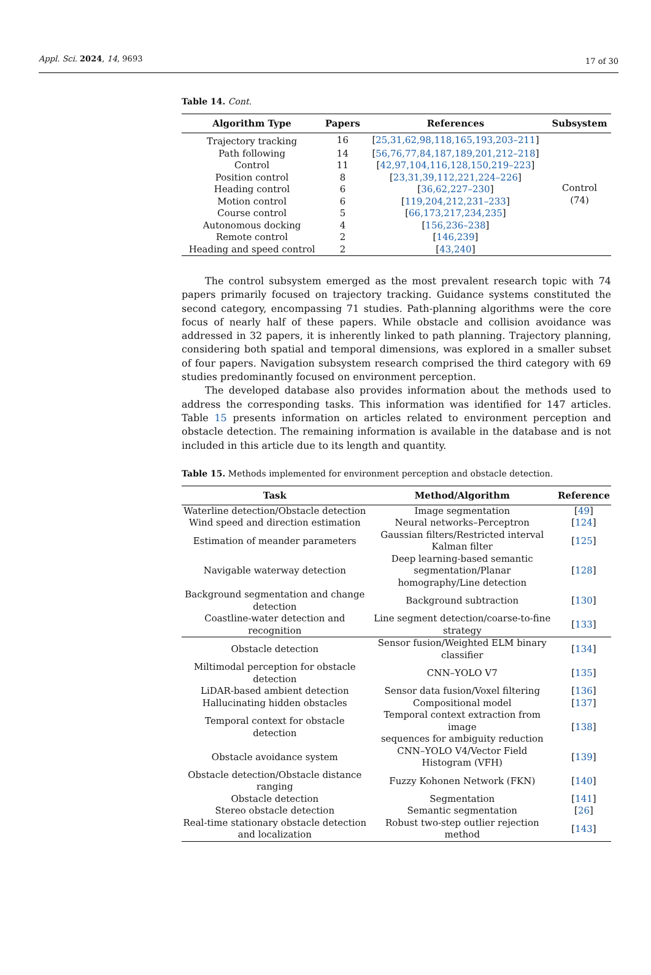Appl. Sci. 2024, 14, 9693 17 of 30
Table 14. Cont.
| Algorithm Type | Papers | References | Subsystem |
| --- | --- | --- | --- |
| Trajectory tracking | 16 | [ 25,31,62,98,118,165,193,203–211 ] | Control (74) |
| Path following | 14 | [ 56,76,77,84,187,189,201,212–218 ] | |
| Control | 11 | [ 42,97,104,116,128,150,219–223 ] | |
| Position control | 8 | [ 23,31,39,112,221,224–226 ] | |
| Heading control | 6 | [ 36,62,227–230 ] | |
| Motion control | 6 | [ 119,204,212,231–233 ] | |
| Course control | 5 | [ 66,173,217,234,235 ] | |
| Autonomous docking | 4 | [ 156,236–238 ] | |
| Remote control | 2 | [ 146,239 ] | |
| Heading and speed control | 2 | [ 43,240 ] | |
The control subsystem emerged as the most prevalent research topic with 74 papers primarily focused on trajectory tracking. Guidance systems constituted the second category, encompassing 71 studies. Path-planning algorithms were the core focus of nearly half of these papers. While obstacle and collision avoidance was addressed in 32 papers, it is inherently linked to path planning. Trajectory planning, considering both spatial and temporal dimensions, was explored in a smaller subset of four papers. Navigation subsystem research comprised the third category with 69 studies predominantly focused on environment perception.
The developed database also provides information about the methods used to address the corresponding tasks. This information was identified for 147 articles. Table 15 presents information on articles related to environment perception and obstacle detection. The remaining information is available in the database and is not included in this article due to its length and quantity.
Table 15. Methods implemented for environment perception and obstacle detection.
| Task | Method/Algorithm | Reference |
| --- | --- | --- |
| Waterline detection/Obstacle detection | Image segmentation | [ 49 ] |
| Wind speed and direction estimation | Neural networks–Perceptron | [ 124 ] |
| Estimation of meander parameters | Gaussian filters/Restricted interval Kalman filter | [ 125 ] |
| Navigable waterway detection | Deep learning-based semantic segmentation/Planar homography/Line detection | [ 128 ] |
| Background segmentation and change detection | Background subtraction | [ 130 ] |
| Coastline-water detection and recognition | Line segment detection/coarse-to-fine strategy | [ 133 ] |
| Obstacle detection | Sensor fusion/Weighted ELM binary classifier | [ 134 ] |
| Miltimodal perception for obstacle detection | CNN–YOLO V7 | [ 135 ] |
| LiDAR-based ambient detection | Sensor data fusion/Voxel filtering | [ 136 ] |
| Hallucinating hidden obstacles | Compositional model | [ 137 ] |
| Temporal context for obstacle detection | Temporal context extraction from image sequences for ambiguity reduction | [ 138 ] |
| Obstacle avoidance system | CNN–YOLO V4/Vector Field Histogram (VFH) | [ 139 ] |
| Obstacle detection/Obstacle distance ranging | Fuzzy Kohonen Network (FKN) | [ 140 ] |
| Obstacle detection | Segmentation | [ 141 ] |
| Stereo obstacle detection | Semantic segmentation | [ 26 ] |
| Real-time stationary obstacle detection and localization | Robust two-step outlier rejection method | [ 143 ] |